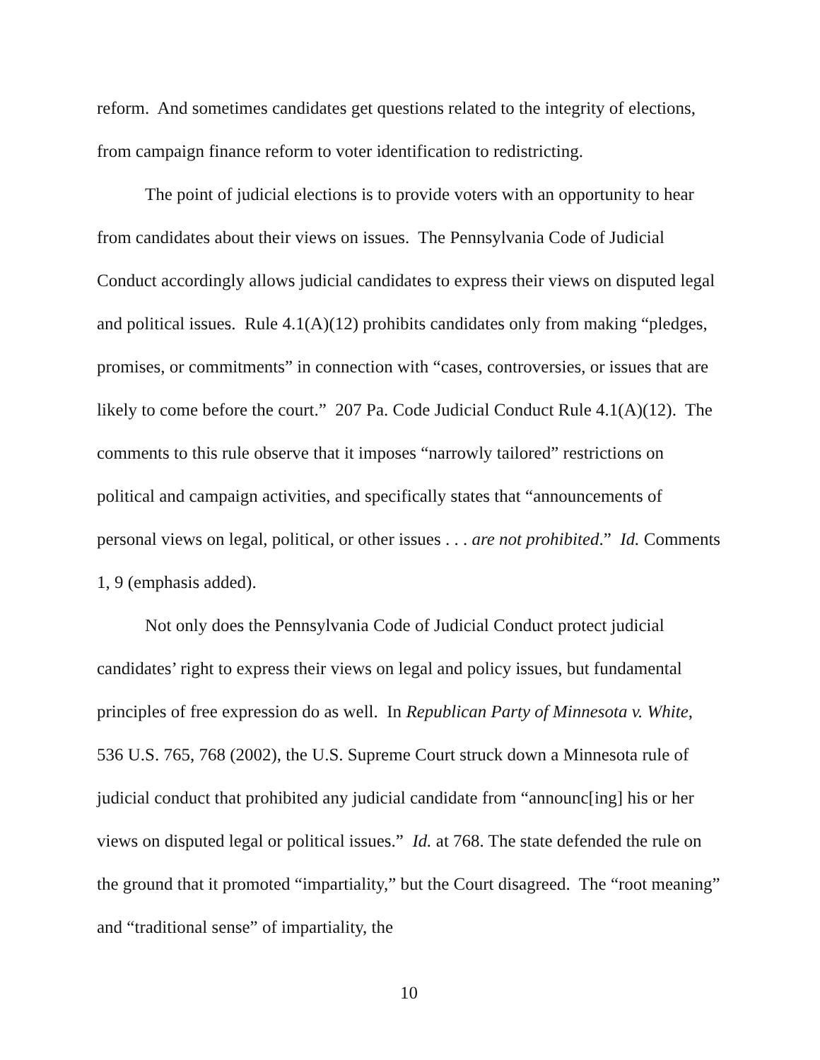reform. And sometimes candidates get questions related to the integrity of elections, from campaign finance reform to voter identification to redistricting.
The point of judicial elections is to provide voters with an opportunity to hear from candidates about their views on issues. The Pennsylvania Code of Judicial Conduct accordingly allows judicial candidates to express their views on disputed legal and political issues. Rule 4.1(A)(12) prohibits candidates only from making “pledges, promises, or commitments” in connection with “cases, controversies, or issues that are likely to come before the court.” 207 Pa. Code Judicial Conduct Rule 4.1(A)(12). The comments to this rule observe that it imposes “narrowly tailored” restrictions on political and campaign activities, and specifically states that “announcements of personal views on legal, political, or other issues . . . are not prohibited.” Id. Comments 1, 9 (emphasis added).
Not only does the Pennsylvania Code of Judicial Conduct protect judicial candidates’ right to express their views on legal and policy issues, but fundamental principles of free expression do as well. In Republican Party of Minnesota v. White, 536 U.S. 765, 768 (2002), the U.S. Supreme Court struck down a Minnesota rule of judicial conduct that prohibited any judicial candidate from “announc[ing] his or her views on disputed legal or political issues.” Id. at 768. The state defended the rule on the ground that it promoted “impartiality,” but the Court disagreed. The “root meaning” and “traditional sense” of impartiality, the
10